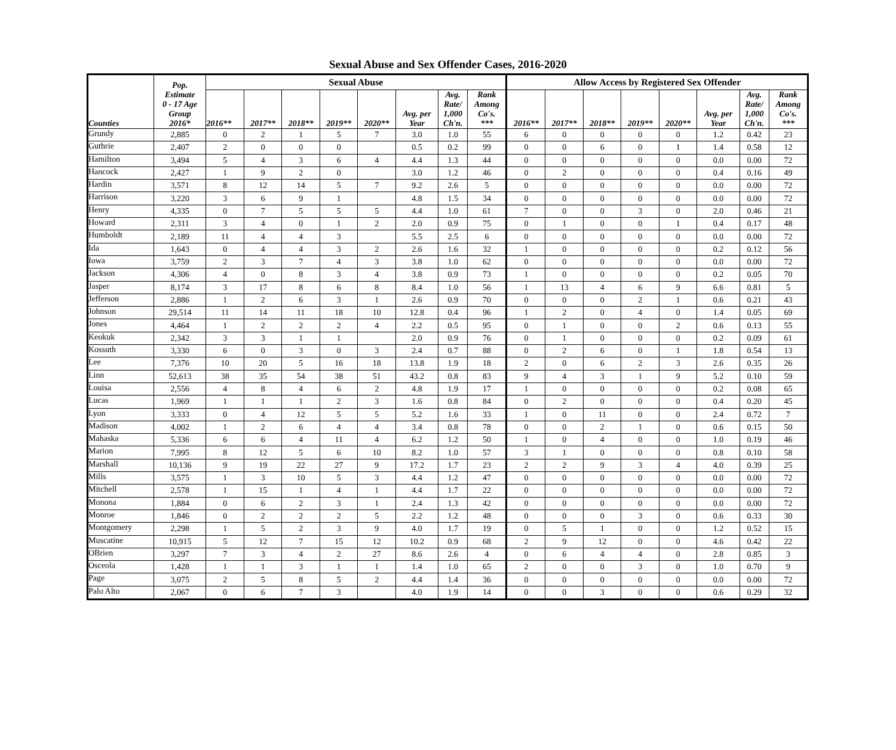Sexual Abuse and Sex Offender Cases, 2016-2020
| Counties | Pop. Estimate 0 - 17 Age Group 2016* | Sexual Abuse | | | | | | | | Allow Access by Registered Sex Offender | | | | | | | |
| --- | --- | --- | --- | --- | --- | --- | --- | --- | --- | --- | --- | --- | --- | --- | --- | --- | --- |
| | | 2016** | 2017** | 2018** | 2019** | 2020** | Avg. per Year | Avg. Rate/ 1,000 Ch'n. | Rank Among Co's. *** | 2016** | 2017** | 2018** | 2019** | 2020** | Avg. per Year | Avg. Rate/ 1,000 Ch'n. | Rank Among Co's. *** |
| Grundy | 2,885 | 0 | 2 | 1 | 5 | 7 | 3.0 | 1.0 | 55 | 6 | 0 | 0 | 0 | 0 | 1.2 | 0.42 | 23 |
| Guthrie | 2,407 | 2 | 0 | 0 | 0 | | 0.5 | 0.2 | 99 | 0 | 0 | 6 | 0 | 1 | 1.4 | 0.58 | 12 |
| Hamilton | 3,494 | 5 | 4 | 3 | 6 | 4 | 4.4 | 1.3 | 44 | 0 | 0 | 0 | 0 | 0 | 0.0 | 0.00 | 72 |
| Hancock | 2,427 | 1 | 9 | 2 | 0 | | 3.0 | 1.2 | 46 | 0 | 2 | 0 | 0 | 0 | 0.4 | 0.16 | 49 |
| Hardin | 3,571 | 8 | 12 | 14 | 5 | 7 | 9.2 | 2.6 | 5 | 0 | 0 | 0 | 0 | 0 | 0.0 | 0.00 | 72 |
| Harrison | 3,220 | 3 | 6 | 9 | 1 | | 4.8 | 1.5 | 34 | 0 | 0 | 0 | 0 | 0 | 0.0 | 0.00 | 72 |
| Henry | 4,335 | 0 | 7 | 5 | 5 | 5 | 4.4 | 1.0 | 61 | 7 | 0 | 0 | 3 | 0 | 2.0 | 0.46 | 21 |
| Howard | 2,311 | 3 | 4 | 0 | 1 | 2 | 2.0 | 0.9 | 75 | 0 | 1 | 0 | 0 | 1 | 0.4 | 0.17 | 48 |
| Humboldt | 2,189 | 11 | 4 | 4 | 3 | | 5.5 | 2.5 | 6 | 0 | 0 | 0 | 0 | 0 | 0.0 | 0.00 | 72 |
| Ida | 1,643 | 0 | 4 | 4 | 3 | 2 | 2.6 | 1.6 | 32 | 1 | 0 | 0 | 0 | 0 | 0.2 | 0.12 | 56 |
| Iowa | 3,759 | 2 | 3 | 7 | 4 | 3 | 3.8 | 1.0 | 62 | 0 | 0 | 0 | 0 | 0 | 0.0 | 0.00 | 72 |
| Jackson | 4,306 | 4 | 0 | 8 | 3 | 4 | 3.8 | 0.9 | 73 | 1 | 0 | 0 | 0 | 0 | 0.2 | 0.05 | 70 |
| Jasper | 8,174 | 3 | 17 | 8 | 6 | 8 | 8.4 | 1.0 | 56 | 1 | 13 | 4 | 6 | 9 | 6.6 | 0.81 | 5 |
| Jefferson | 2,886 | 1 | 2 | 6 | 3 | 1 | 2.6 | 0.9 | 70 | 0 | 0 | 0 | 2 | 1 | 0.6 | 0.21 | 43 |
| Johnson | 29,514 | 11 | 14 | 11 | 18 | 10 | 12.8 | 0.4 | 96 | 1 | 2 | 0 | 4 | 0 | 1.4 | 0.05 | 69 |
| Jones | 4,464 | 1 | 2 | 2 | 2 | 4 | 2.2 | 0.5 | 95 | 0 | 1 | 0 | 0 | 2 | 0.6 | 0.13 | 55 |
| Keokuk | 2,342 | 3 | 3 | 1 | 1 | | 2.0 | 0.9 | 76 | 0 | 1 | 0 | 0 | 0 | 0.2 | 0.09 | 61 |
| Kossuth | 3,330 | 6 | 0 | 3 | 0 | 3 | 2.4 | 0.7 | 88 | 0 | 2 | 6 | 0 | 1 | 1.8 | 0.54 | 13 |
| Lee | 7,376 | 10 | 20 | 5 | 16 | 18 | 13.8 | 1.9 | 18 | 2 | 0 | 6 | 2 | 3 | 2.6 | 0.35 | 26 |
| Linn | 52,613 | 38 | 35 | 54 | 38 | 51 | 43.2 | 0.8 | 83 | 9 | 4 | 3 | 1 | 9 | 5.2 | 0.10 | 59 |
| Louisa | 2,556 | 4 | 8 | 4 | 6 | 2 | 4.8 | 1.9 | 17 | 1 | 0 | 0 | 0 | 0 | 0.2 | 0.08 | 65 |
| Lucas | 1,969 | 1 | 1 | 1 | 2 | 3 | 1.6 | 0.8 | 84 | 0 | 2 | 0 | 0 | 0 | 0.4 | 0.20 | 45 |
| Lyon | 3,333 | 0 | 4 | 12 | 5 | 5 | 5.2 | 1.6 | 33 | 1 | 0 | 11 | 0 | 0 | 2.4 | 0.72 | 7 |
| Madison | 4,002 | 1 | 2 | 6 | 4 | 4 | 3.4 | 0.8 | 78 | 0 | 0 | 2 | 1 | 0 | 0.6 | 0.15 | 50 |
| Mahaska | 5,336 | 6 | 6 | 4 | 11 | 4 | 6.2 | 1.2 | 50 | 1 | 0 | 4 | 0 | 0 | 1.0 | 0.19 | 46 |
| Marion | 7,995 | 8 | 12 | 5 | 6 | 10 | 8.2 | 1.0 | 57 | 3 | 1 | 0 | 0 | 0 | 0.8 | 0.10 | 58 |
| Marshall | 10,136 | 9 | 19 | 22 | 27 | 9 | 17.2 | 1.7 | 23 | 2 | 2 | 9 | 3 | 4 | 4.0 | 0.39 | 25 |
| Mills | 3,575 | 1 | 3 | 10 | 5 | 3 | 4.4 | 1.2 | 47 | 0 | 0 | 0 | 0 | 0 | 0.0 | 0.00 | 72 |
| Mitchell | 2,578 | 1 | 15 | 1 | 4 | 1 | 4.4 | 1.7 | 22 | 0 | 0 | 0 | 0 | 0 | 0.0 | 0.00 | 72 |
| Monona | 1,884 | 0 | 6 | 2 | 3 | 1 | 2.4 | 1.3 | 42 | 0 | 0 | 0 | 0 | 0 | 0.0 | 0.00 | 72 |
| Monroe | 1,846 | 0 | 2 | 2 | 2 | 5 | 2.2 | 1.2 | 48 | 0 | 0 | 0 | 3 | 0 | 0.6 | 0.33 | 30 |
| Montgomery | 2,298 | 1 | 5 | 2 | 3 | 9 | 4.0 | 1.7 | 19 | 0 | 5 | 1 | 0 | 0 | 1.2 | 0.52 | 15 |
| Muscatine | 10,915 | 5 | 12 | 7 | 15 | 12 | 10.2 | 0.9 | 68 | 2 | 9 | 12 | 0 | 0 | 4.6 | 0.42 | 22 |
| OBrien | 3,297 | 7 | 3 | 4 | 2 | 27 | 8.6 | 2.6 | 4 | 0 | 6 | 4 | 4 | 0 | 2.8 | 0.85 | 3 |
| Osceola | 1,428 | 1 | 1 | 3 | 1 | 1 | 1.4 | 1.0 | 65 | 2 | 0 | 0 | 3 | 0 | 1.0 | 0.70 | 9 |
| Page | 3,075 | 2 | 5 | 8 | 5 | 2 | 4.4 | 1.4 | 36 | 0 | 0 | 0 | 0 | 0 | 0.0 | 0.00 | 72 |
| Palo Alto | 2,067 | 0 | 6 | 7 | 3 | | 4.0 | 1.9 | 14 | 0 | 0 | 3 | 0 | 0 | 0.6 | 0.29 | 32 |